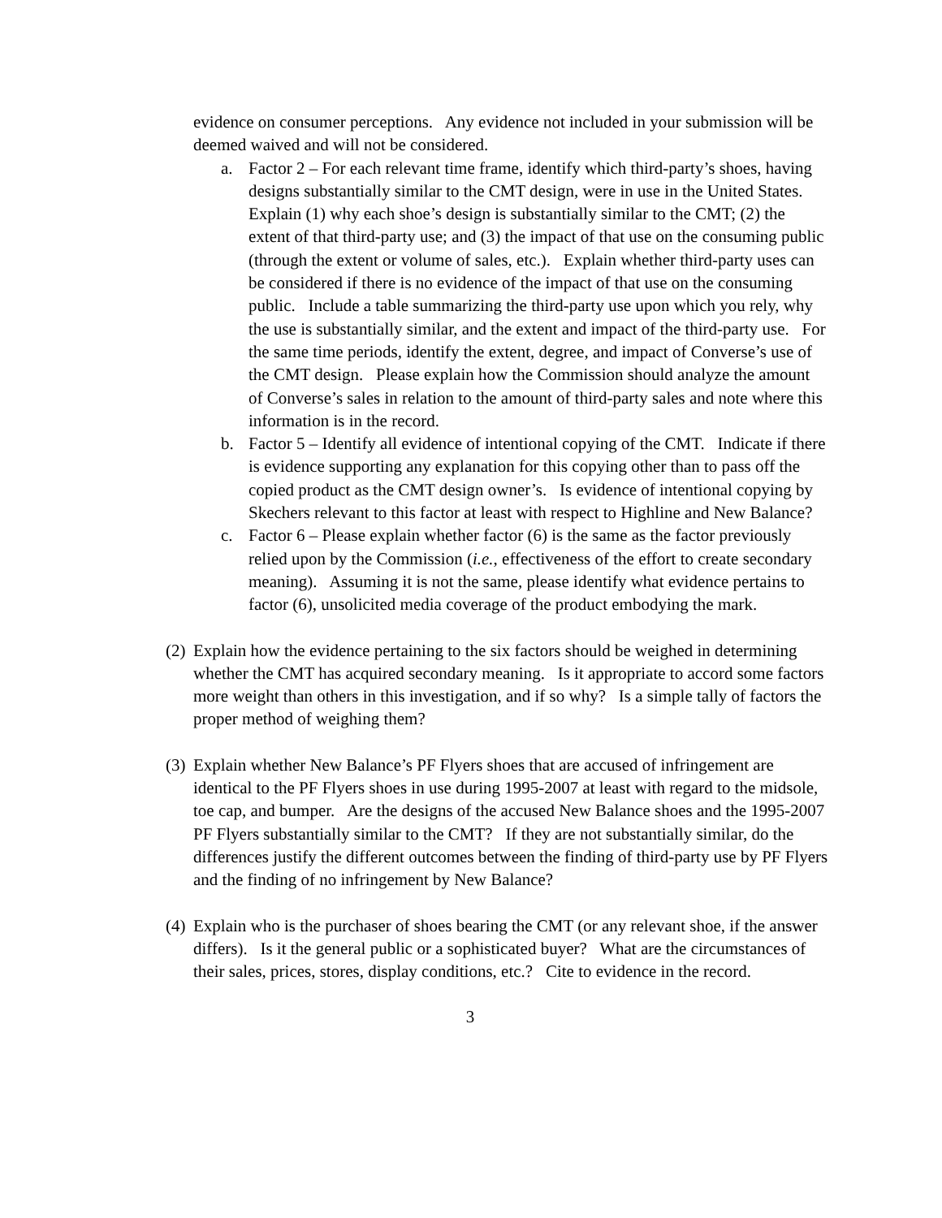evidence on consumer perceptions. Any evidence not included in your submission will be deemed waived and will not be considered.
a. Factor 2 – For each relevant time frame, identify which third-party’s shoes, having designs substantially similar to the CMT design, were in use in the United States. Explain (1) why each shoe’s design is substantially similar to the CMT; (2) the extent of that third-party use; and (3) the impact of that use on the consuming public (through the extent or volume of sales, etc.). Explain whether third-party uses can be considered if there is no evidence of the impact of that use on the consuming public. Include a table summarizing the third-party use upon which you rely, why the use is substantially similar, and the extent and impact of the third-party use. For the same time periods, identify the extent, degree, and impact of Converse’s use of the CMT design. Please explain how the Commission should analyze the amount of Converse’s sales in relation to the amount of third-party sales and note where this information is in the record.
b. Factor 5 – Identify all evidence of intentional copying of the CMT. Indicate if there is evidence supporting any explanation for this copying other than to pass off the copied product as the CMT design owner’s. Is evidence of intentional copying by Skechers relevant to this factor at least with respect to Highline and New Balance?
c. Factor 6 – Please explain whether factor (6) is the same as the factor previously relied upon by the Commission (i.e., effectiveness of the effort to create secondary meaning). Assuming it is not the same, please identify what evidence pertains to factor (6), unsolicited media coverage of the product embodying the mark.
(2)
Explain how the evidence pertaining to the six factors should be weighed in determining whether the CMT has acquired secondary meaning. Is it appropriate to accord some factors more weight than others in this investigation, and if so why? Is a simple tally of factors the proper method of weighing them?
(3)
Explain whether New Balance’s PF Flyers shoes that are accused of infringement are identical to the PF Flyers shoes in use during 1995-2007 at least with regard to the midsole, toe cap, and bumper. Are the designs of the accused New Balance shoes and the 1995-2007 PF Flyers substantially similar to the CMT? If they are not substantially similar, do the differences justify the different outcomes between the finding of third-party use by PF Flyers and the finding of no infringement by New Balance?
(4)
Explain who is the purchaser of shoes bearing the CMT (or any relevant shoe, if the answer differs). Is it the general public or a sophisticated buyer? What are the circumstances of their sales, prices, stores, display conditions, etc.? Cite to evidence in the record.
3